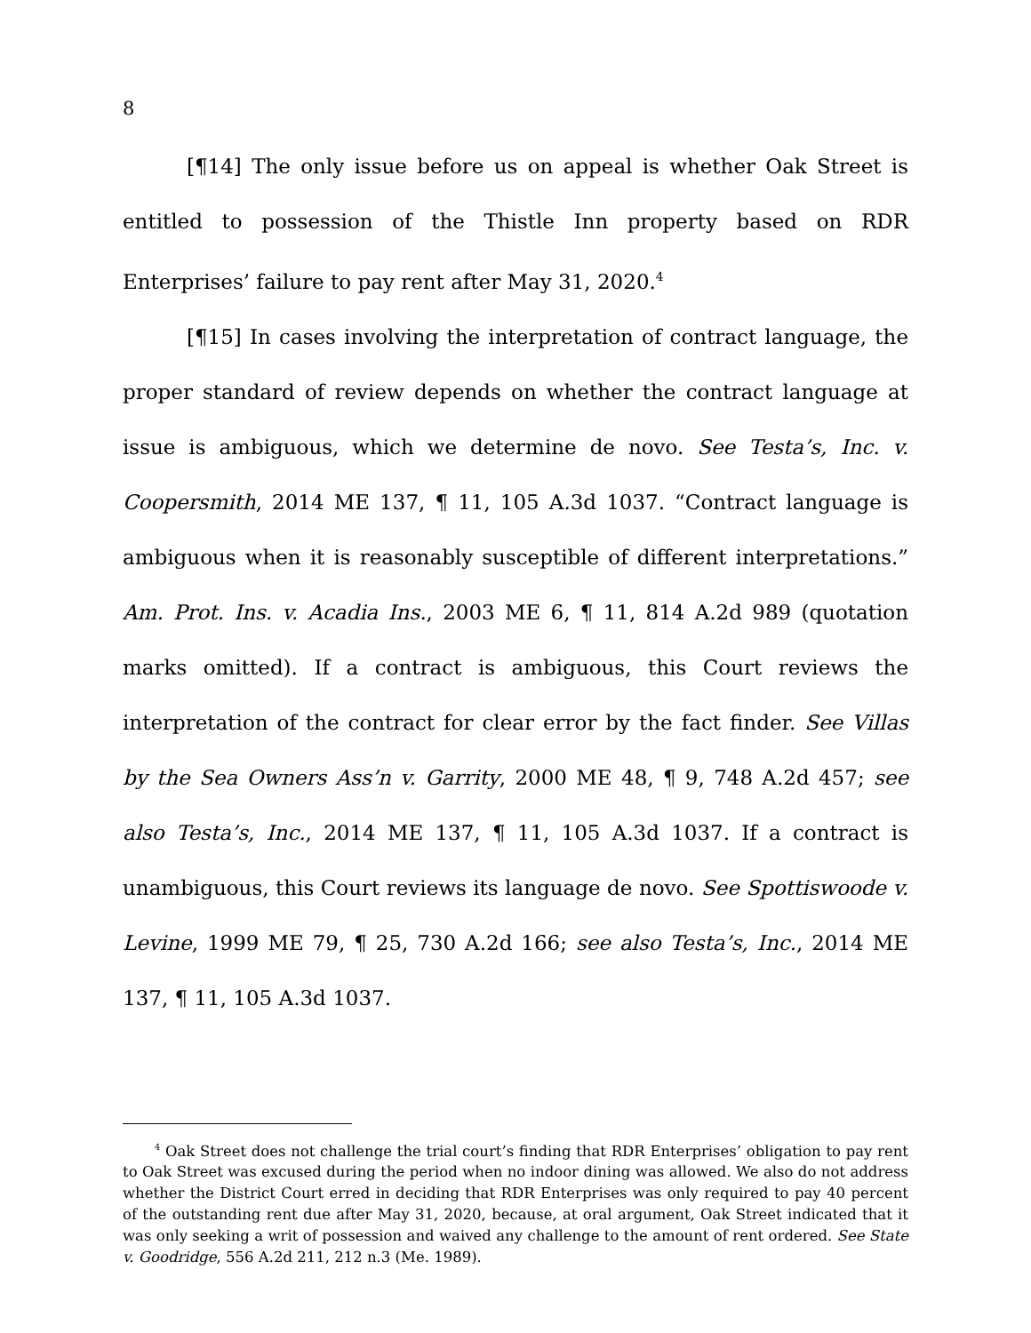8
[¶14] The only issue before us on appeal is whether Oak Street is entitled to possession of the Thistle Inn property based on RDR Enterprises’ failure to pay rent after May 31, 2020.<sup>4</sup>
[¶15] In cases involving the interpretation of contract language, the proper standard of review depends on whether the contract language at issue is ambiguous, which we determine de novo. See Testa’s, Inc. v. Coopersmith, 2014 ME 137, ¶ 11, 105 A.3d 1037. “Contract language is ambiguous when it is reasonably susceptible of different interpretations.” Am. Prot. Ins. v. Acadia Ins., 2003 ME 6, ¶ 11, 814 A.2d 989 (quotation marks omitted). If a contract is ambiguous, this Court reviews the interpretation of the contract for clear error by the fact finder. See Villas by the Sea Owners Ass’n v. Garrity, 2000 ME 48, ¶ 9, 748 A.2d 457; see also Testa’s, Inc., 2014 ME 137, ¶ 11, 105 A.3d 1037. If a contract is unambiguous, this Court reviews its language de novo. See Spottiswoode v. Levine, 1999 ME 79, ¶ 25, 730 A.2d 166; see also Testa’s, Inc., 2014 ME 137, ¶ 11, 105 A.3d 1037.
<sup>4</sup> Oak Street does not challenge the trial court’s finding that RDR Enterprises’ obligation to pay rent to Oak Street was excused during the period when no indoor dining was allowed. We also do not address whether the District Court erred in deciding that RDR Enterprises was only required to pay 40 percent of the outstanding rent due after May 31, 2020, because, at oral argument, Oak Street indicated that it was only seeking a writ of possession and waived any challenge to the amount of rent ordered. See State v. Goodridge, 556 A.2d 211, 212 n.3 (Me. 1989).